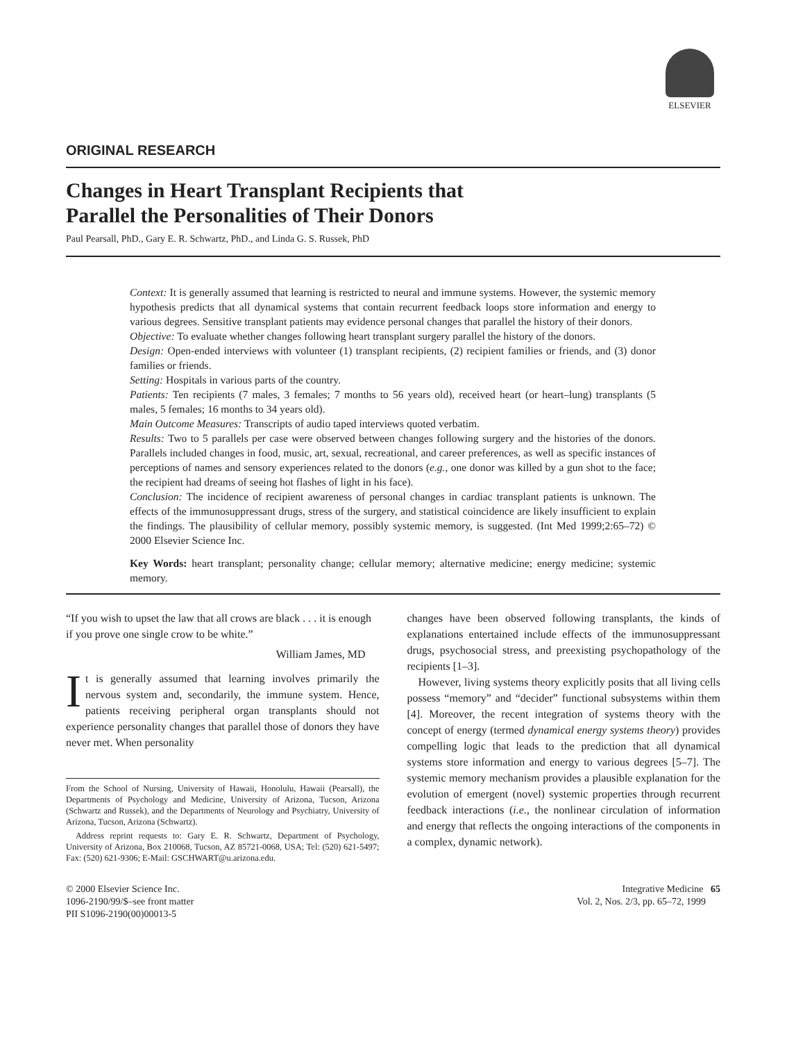ELSEVIER
ORIGINAL RESEARCH
Changes in Heart Transplant Recipients that
Parallel the Personalities of Their Donors
Paul Pearsall, PhD., Gary E. R. Schwartz, PhD., and Linda G. S. Russek, PhD
Context: It is generally assumed that learning is restricted to neural and immune systems. However, the systemic memory hypothesis predicts that all dynamical systems that contain recurrent feedback loops store information and energy to various degrees. Sensitive transplant patients may evidence personal changes that parallel the history of their donors.
Objective: To evaluate whether changes following heart transplant surgery parallel the history of the donors.
Design: Open-ended interviews with volunteer (1) transplant recipients, (2) recipient families or friends, and (3) donor families or friends.
Setting: Hospitals in various parts of the country.
Patients: Ten recipients (7 males, 3 females; 7 months to 56 years old), received heart (or heart–lung) transplants (5 males, 5 females; 16 months to 34 years old).
Main Outcome Measures: Transcripts of audio taped interviews quoted verbatim.
Results: Two to 5 parallels per case were observed between changes following surgery and the histories of the donors. Parallels included changes in food, music, art, sexual, recreational, and career preferences, as well as specific instances of perceptions of names and sensory experiences related to the donors (e.g., one donor was killed by a gun shot to the face; the recipient had dreams of seeing hot flashes of light in his face).
Conclusion: The incidence of recipient awareness of personal changes in cardiac transplant patients is unknown. The effects of the immunosuppressant drugs, stress of the surgery, and statistical coincidence are likely insufficient to explain the findings. The plausibility of cellular memory, possibly systemic memory, is suggested. (Int Med 1999;2:65–72) © 2000 Elsevier Science Inc.
Key Words: heart transplant; personality change; cellular memory; alternative medicine; energy medicine; systemic memory.
“If you wish to upset the law that all crows are black . . . it is enough if you prove one single crow to be white.”
William James, MD
It is generally assumed that learning involves primarily the nervous system and, secondarily, the immune system. Hence, patients receiving peripheral organ transplants should not experience personality changes that parallel those of donors they have never met. When personality
From the School of Nursing, University of Hawaii, Honolulu, Hawaii (Pearsall), the Departments of Psychology and Medicine, University of Arizona, Tucson, Arizona (Schwartz and Russek), and the Departments of Neurology and Psychiatry, University of Arizona, Tucson, Arizona (Schwartz).
Address reprint requests to: Gary E. R. Schwartz, Department of Psychology, University of Arizona, Box 210068, Tucson, AZ 85721-0068, USA; Tel: (520) 621-5497; Fax: (520) 621-9306; E-Mail: GSCHWART@u.arizona.edu.
changes have been observed following transplants, the kinds of explanations entertained include effects of the immunosuppressant drugs, psychosocial stress, and preexisting psychopathology of the recipients [1–3].
However, living systems theory explicitly posits that all living cells possess “memory” and “decider” functional subsystems within them [4]. Moreover, the recent integration of systems theory with the concept of energy (termed dynamical energy systems theory) provides compelling logic that leads to the prediction that all dynamical systems store information and energy to various degrees [5–7]. The systemic memory mechanism provides a plausible explanation for the evolution of emergent (novel) systemic properties through recurrent feedback interactions (i.e., the nonlinear circulation of information and energy that reflects the ongoing interactions of the components in a complex, dynamic network).
© 2000 Elsevier Science Inc.
1096-2190/99/$–see front matter
PII S1096-2190(00)00013-5
Integrative Medicine 65
Vol. 2, Nos. 2/3, pp. 65–72, 1999